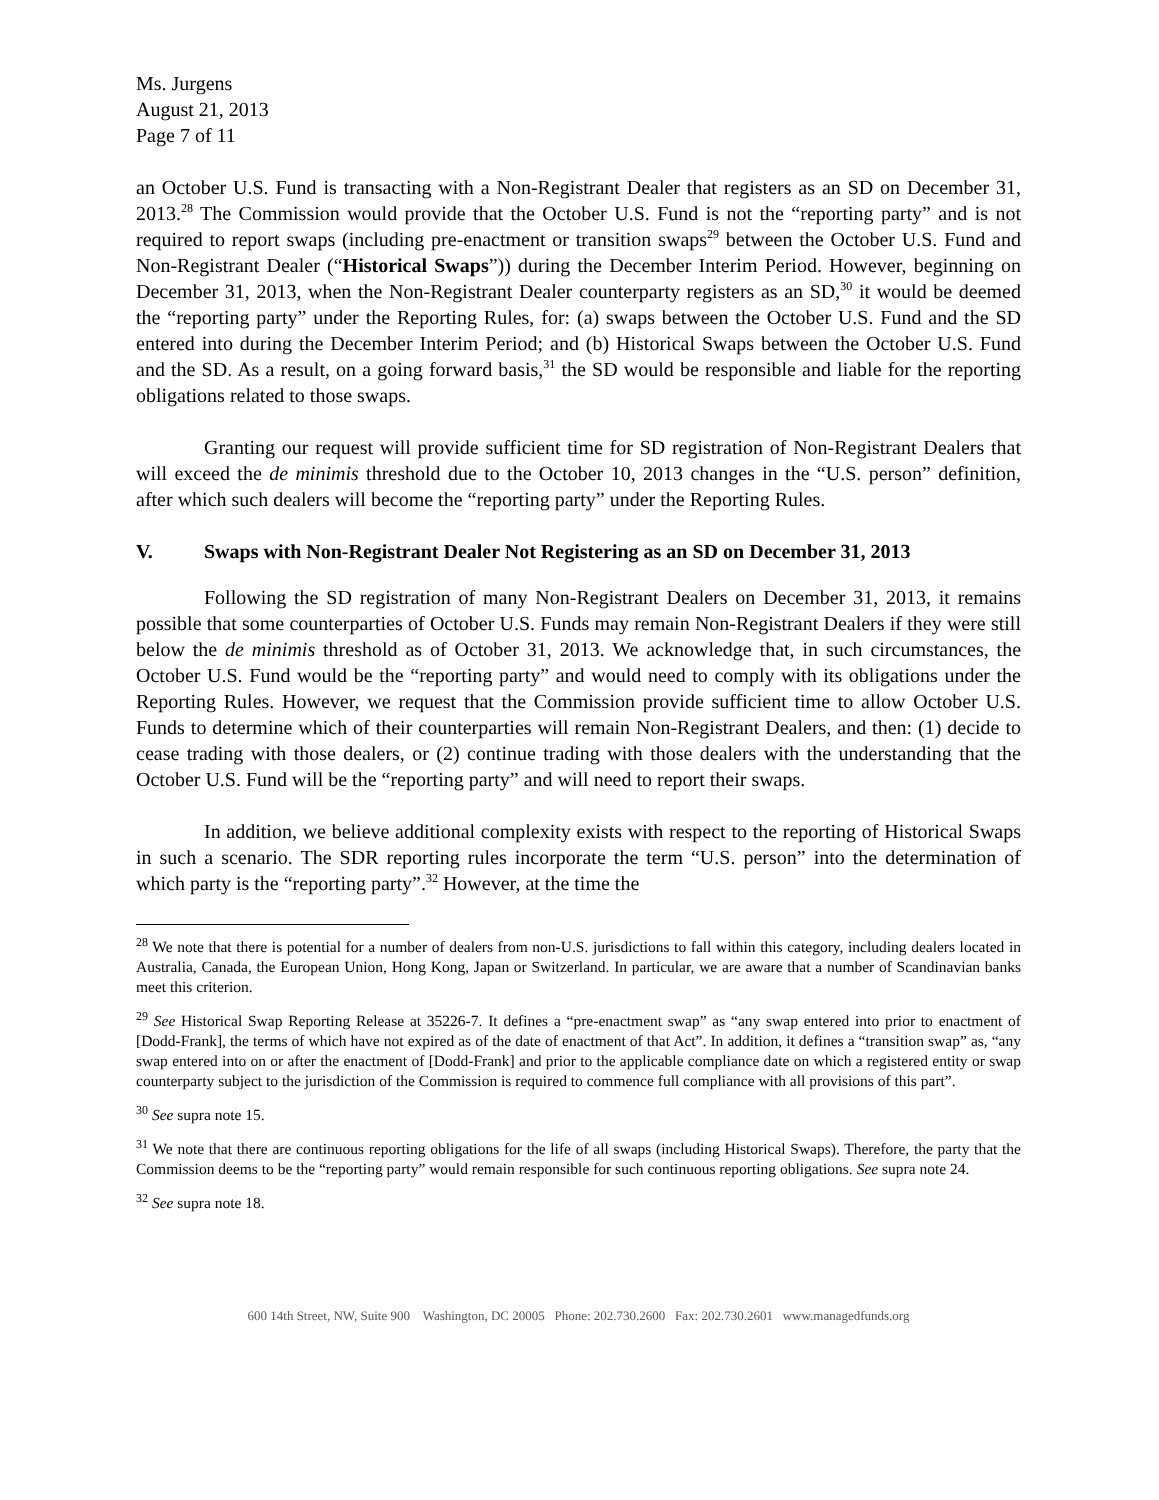Ms. Jurgens
August 21, 2013
Page 7 of 11
an October U.S. Fund is transacting with a Non-Registrant Dealer that registers as an SD on December 31, 2013.<sup>28</sup> The Commission would provide that the October U.S. Fund is not the “reporting party” and is not required to report swaps (including pre-enactment or transition swaps<sup>29</sup> between the October U.S. Fund and Non-Registrant Dealer (“Historical Swaps”)) during the December Interim Period. However, beginning on December 31, 2013, when the Non-Registrant Dealer counterparty registers as an SD,<sup>30</sup> it would be deemed the “reporting party” under the Reporting Rules, for: (a) swaps between the October U.S. Fund and the SD entered into during the December Interim Period; and (b) Historical Swaps between the October U.S. Fund and the SD. As a result, on a going forward basis,<sup>31</sup> the SD would be responsible and liable for the reporting obligations related to those swaps.
Granting our request will provide sufficient time for SD registration of Non-Registrant Dealers that will exceed the de minimis threshold due to the October 10, 2013 changes in the “U.S. person” definition, after which such dealers will become the “reporting party” under the Reporting Rules.
V. Swaps with Non-Registrant Dealer Not Registering as an SD on December 31, 2013
Following the SD registration of many Non-Registrant Dealers on December 31, 2013, it remains possible that some counterparties of October U.S. Funds may remain Non-Registrant Dealers if they were still below the de minimis threshold as of October 31, 2013. We acknowledge that, in such circumstances, the October U.S. Fund would be the “reporting party” and would need to comply with its obligations under the Reporting Rules. However, we request that the Commission provide sufficient time to allow October U.S. Funds to determine which of their counterparties will remain Non-Registrant Dealers, and then: (1) decide to cease trading with those dealers, or (2) continue trading with those dealers with the understanding that the October U.S. Fund will be the “reporting party” and will need to report their swaps.
In addition, we believe additional complexity exists with respect to the reporting of Historical Swaps in such a scenario. The SDR reporting rules incorporate the term “U.S. person” into the determination of which party is the “reporting party”.<sup>32</sup> However, at the time the
<sup>28</sup> We note that there is potential for a number of dealers from non-U.S. jurisdictions to fall within this category, including dealers located in Australia, Canada, the European Union, Hong Kong, Japan or Switzerland. In particular, we are aware that a number of Scandinavian banks meet this criterion.
<sup>29</sup> See Historical Swap Reporting Release at 35226-7. It defines a “pre-enactment swap” as “any swap entered into prior to enactment of [Dodd-Frank], the terms of which have not expired as of the date of enactment of that Act”. In addition, it defines a “transition swap” as, “any swap entered into on or after the enactment of [Dodd-Frank] and prior to the applicable compliance date on which a registered entity or swap counterparty subject to the jurisdiction of the Commission is required to commence full compliance with all provisions of this part”.
<sup>30</sup> See supra note 15.
<sup>31</sup> We note that there are continuous reporting obligations for the life of all swaps (including Historical Swaps). Therefore, the party that the Commission deems to be the “reporting party” would remain responsible for such continuous reporting obligations. See supra note 24.
<sup>32</sup> See supra note 18.
600 14th Street, NW, Suite 900 Washington, DC 20005 Phone: 202.730.2600 Fax: 202.730.2601 www.managedfunds.org